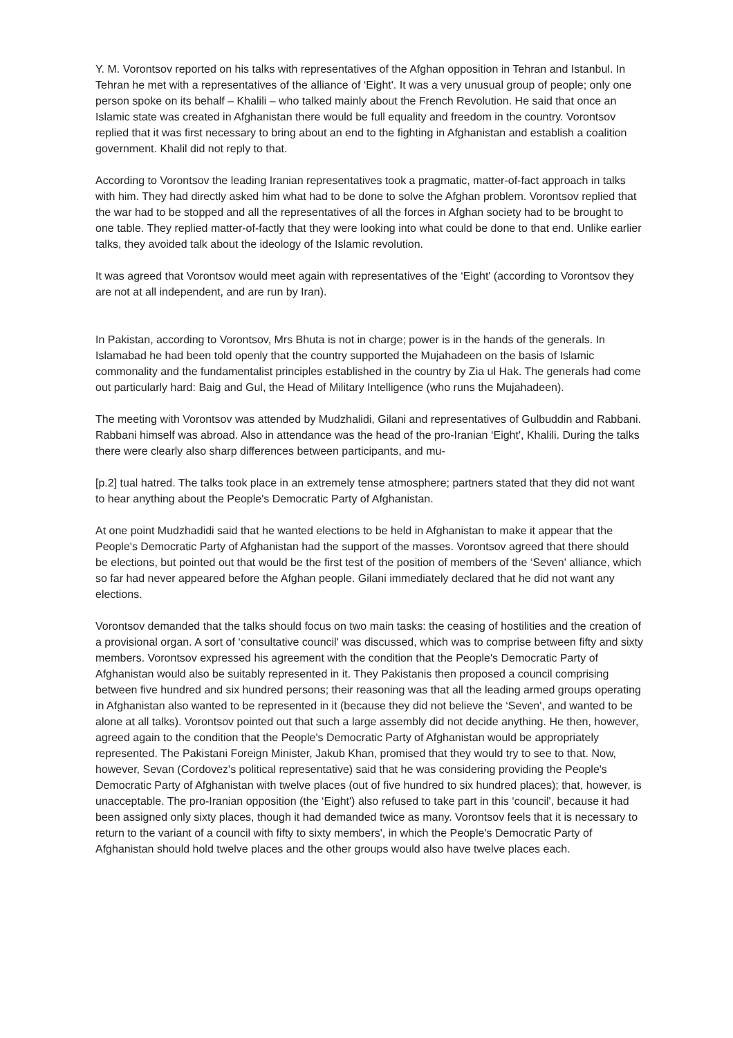Y. M. Vorontsov reported on his talks with representatives of the Afghan opposition in Tehran and Istanbul. In Tehran he met with a representatives of the alliance of ‘Eight'. It was a very unusual group of people; only one person spoke on its behalf – Khalili – who talked mainly about the French Revolution. He said that once an Islamic state was created in Afghanistan there would be full equality and freedom in the country. Vorontsov replied that it was first necessary to bring about an end to the fighting in Afghanistan and establish a coalition government. Khalil did not reply to that.
According to Vorontsov the leading Iranian representatives took a pragmatic, matter-of-fact approach in talks with him. They had directly asked him what had to be done to solve the Afghan problem. Vorontsov replied that the war had to be stopped and all the representatives of all the forces in Afghan society had to be brought to one table. They replied matter-of-factly that they were looking into what could be done to that end. Unlike earlier talks, they avoided talk about the ideology of the Islamic revolution.
It was agreed that Vorontsov would meet again with representatives of the ‘Eight' (according to Vorontsov they are not at all independent, and are run by Iran).
In Pakistan, according to Vorontsov, Mrs Bhuta is not in charge; power is in the hands of the generals. In Islamabad he had been told openly that the country supported the Mujahadeen on the basis of Islamic commonality and the fundamentalist principles established in the country by Zia ul Hak. The generals had come out particularly hard: Baig and Gul, the Head of Military Intelligence (who runs the Mujahadeen).
The meeting with Vorontsov was attended by Mudzhalidi, Gilani and representatives of Gulbuddin and Rabbani. Rabbani himself was abroad. Also in attendance was the head of the pro-Iranian ‘Eight', Khalili. During the talks there were clearly also sharp differences between participants, and mu-
[p.2] tual hatred. The talks took place in an extremely tense atmosphere; partners stated that they did not want to hear anything about the People's Democratic Party of Afghanistan.
At one point Mudzhadidi said that he wanted elections to be held in Afghanistan to make it appear that the People's Democratic Party of Afghanistan had the support of the masses. Vorontsov agreed that there should be elections, but pointed out that would be the first test of the position of members of the ‘Seven' alliance, which so far had never appeared before the Afghan people. Gilani immediately declared that he did not want any elections.
Vorontsov demanded that the talks should focus on two main tasks: the ceasing of hostilities and the creation of a provisional organ. A sort of ‘consultative council' was discussed, which was to comprise between fifty and sixty members. Vorontsov expressed his agreement with the condition that the People's Democratic Party of Afghanistan would also be suitably represented in it. They Pakistanis then proposed a council comprising between five hundred and six hundred persons; their reasoning was that all the leading armed groups operating in Afghanistan also wanted to be represented in it (because they did not believe the ‘Seven', and wanted to be alone at all talks). Vorontsov pointed out that such a large assembly did not decide anything. He then, however, agreed again to the condition that the People's Democratic Party of Afghanistan would be appropriately represented. The Pakistani Foreign Minister, Jakub Khan, promised that they would try to see to that. Now, however, Sevan (Cordovez's political representative) said that he was considering providing the People's Democratic Party of Afghanistan with twelve places (out of five hundred to six hundred places); that, however, is unacceptable. The pro-Iranian opposition (the ‘Eight') also refused to take part in this ‘council', because it had been assigned only sixty places, though it had demanded twice as many. Vorontsov feels that it is necessary to return to the variant of a council with fifty to sixty members', in which the People's Democratic Party of Afghanistan should hold twelve places and the other groups would also have twelve places each.